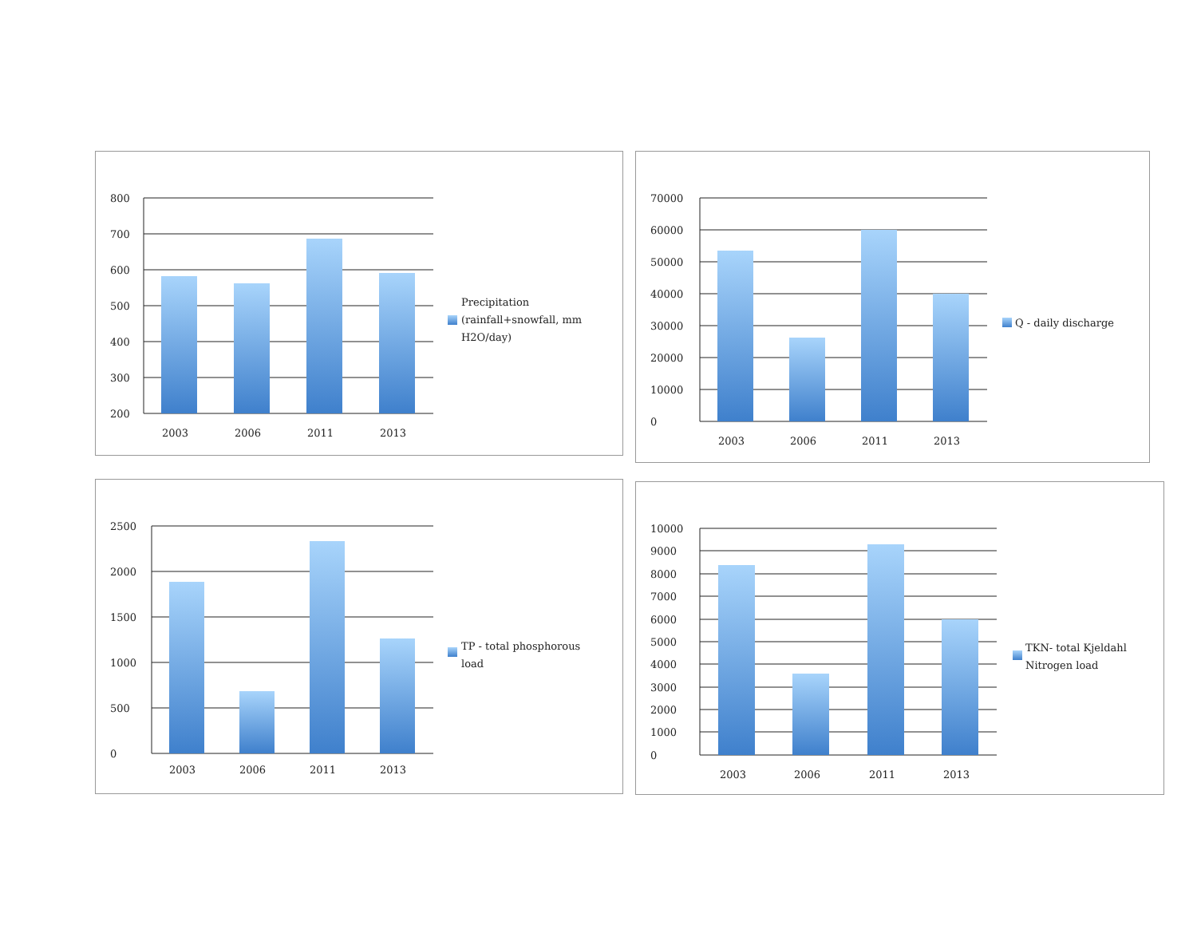800
700
600
500
400
300
200
2003
2006
2011
2013
Precipitation
(rainfall+snowfall, mm
H2O/day)
70000
60000
50000
40000
30000
20000
10000
0
2003
2006
2011
2013
Q - daily discharge
2500
2000
1500
1000
500
0
2003
2006
2011
2013
TP - total phosphorous
load
10000
9000
8000
7000
6000
5000
4000
3000
2000
1000
0
2003
2006
2011
2013
TKN- total Kjeldahl
Nitrogen load